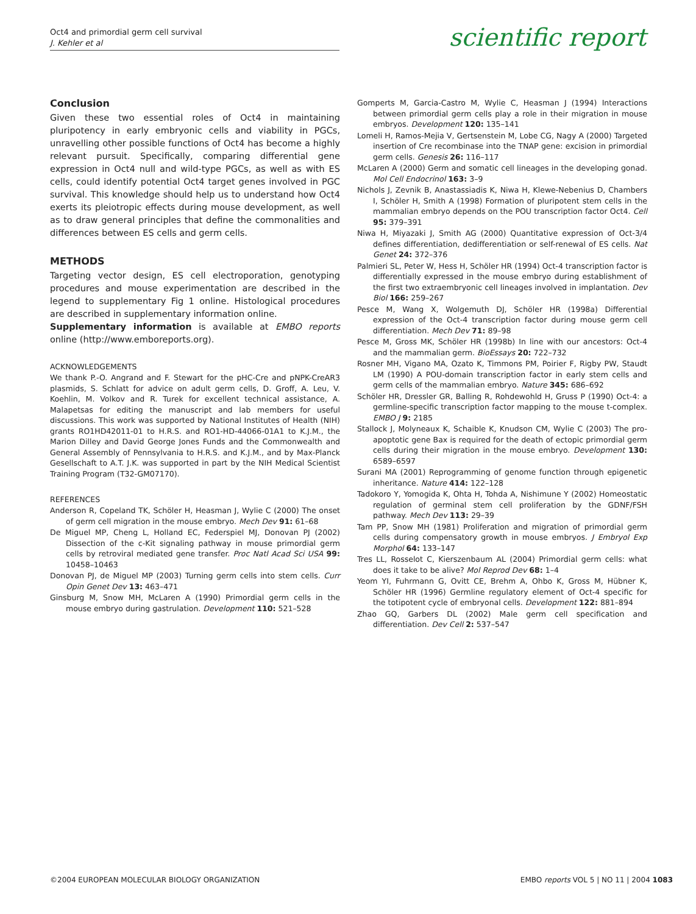Oct4 and primordial germ cell survival
J. Kehler et al
scientific report
Conclusion
Given these two essential roles of Oct4 in maintaining pluripotency in early embryonic cells and viability in PGCs, unravelling other possible functions of Oct4 has become a highly relevant pursuit. Specifically, comparing differential gene expression in Oct4 null and wild-type PGCs, as well as with ES cells, could identify potential Oct4 target genes involved in PGC survival. This knowledge should help us to understand how Oct4 exerts its pleiotropic effects during mouse development, as well as to draw general principles that define the commonalities and differences between ES cells and germ cells.
METHODS
Targeting vector design, ES cell electroporation, genotyping procedures and mouse experimentation are described in the legend to supplementary Fig 1 online. Histological procedures are described in supplementary information online.
Supplementary information is available at EMBO reports online (http://www.emboreports.org).
ACKNOWLEDGEMENTS
We thank P.-O. Angrand and F. Stewart for the pHC-Cre and pNPK-CreAR3 plasmids, S. Schlatt for advice on adult germ cells, D. Groff, A. Leu, V. Koehlin, M. Volkov and R. Turek for excellent technical assistance, A. Malapetsas for editing the manuscript and lab members for useful discussions. This work was supported by National Institutes of Health (NIH) grants RO1HD42011-01 to H.R.S. and RO1-HD-44066-01A1 to K.J.M., the Marion Dilley and David George Jones Funds and the Commonwealth and General Assembly of Pennsylvania to H.R.S. and K.J.M., and by Max-Planck Gesellschaft to A.T. J.K. was supported in part by the NIH Medical Scientist Training Program (T32-GM07170).
REFERENCES
Anderson R, Copeland TK, Schöler H, Heasman J, Wylie C (2000) The onset of germ cell migration in the mouse embryo. Mech Dev 91: 61–68
De Miguel MP, Cheng L, Holland EC, Federspiel MJ, Donovan PJ (2002) Dissection of the c-Kit signaling pathway in mouse primordial germ cells by retroviral mediated gene transfer. Proc Natl Acad Sci USA 99: 10458–10463
Donovan PJ, de Miguel MP (2003) Turning germ cells into stem cells. Curr Opin Genet Dev 13: 463–471
Ginsburg M, Snow MH, McLaren A (1990) Primordial germ cells in the mouse embryo during gastrulation. Development 110: 521–528
Gomperts M, Garcia-Castro M, Wylie C, Heasman J (1994) Interactions between primordial germ cells play a role in their migration in mouse embryos. Development 120: 135–141
Lomeli H, Ramos-Mejia V, Gertsenstein M, Lobe CG, Nagy A (2000) Targeted insertion of Cre recombinase into the TNAP gene: excision in primordial germ cells. Genesis 26: 116–117
McLaren A (2000) Germ and somatic cell lineages in the developing gonad. Mol Cell Endocrinol 163: 3–9
Nichols J, Zevnik B, Anastassiadis K, Niwa H, Klewe-Nebenius D, Chambers I, Schöler H, Smith A (1998) Formation of pluripotent stem cells in the mammalian embryo depends on the POU transcription factor Oct4. Cell 95: 379–391
Niwa H, Miyazaki J, Smith AG (2000) Quantitative expression of Oct-3/4 defines differentiation, dedifferentiation or self-renewal of ES cells. Nat Genet 24: 372–376
Palmieri SL, Peter W, Hess H, Schöler HR (1994) Oct-4 transcription factor is differentially expressed in the mouse embryo during establishment of the first two extraembryonic cell lineages involved in implantation. Dev Biol 166: 259–267
Pesce M, Wang X, Wolgemuth DJ, Schöler HR (1998a) Differential expression of the Oct-4 transcription factor during mouse germ cell differentiation. Mech Dev 71: 89–98
Pesce M, Gross MK, Schöler HR (1998b) In line with our ancestors: Oct-4 and the mammalian germ. BioEssays 20: 722–732
Rosner MH, Vigano MA, Ozato K, Timmons PM, Poirier F, Rigby PW, Staudt LM (1990) A POU-domain transcription factor in early stem cells and germ cells of the mammalian embryo. Nature 345: 686–692
Schöler HR, Dressler GR, Balling R, Rohdewohld H, Gruss P (1990) Oct-4: a germline-specific transcription factor mapping to the mouse t-complex. EMBO J 9: 2185
Stallock J, Molyneaux K, Schaible K, Knudson CM, Wylie C (2003) The pro-apoptotic gene Bax is required for the death of ectopic primordial germ cells during their migration in the mouse embryo. Development 130: 6589–6597
Surani MA (2001) Reprogramming of genome function through epigenetic inheritance. Nature 414: 122–128
Tadokoro Y, Yomogida K, Ohta H, Tohda A, Nishimune Y (2002) Homeostatic regulation of germinal stem cell proliferation by the GDNF/FSH pathway. Mech Dev 113: 29–39
Tam PP, Snow MH (1981) Proliferation and migration of primordial germ cells during compensatory growth in mouse embryos. J Embryol Exp Morphol 64: 133–147
Tres LL, Rosselot C, Kierszenbaum AL (2004) Primordial germ cells: what does it take to be alive? Mol Reprod Dev 68: 1–4
Yeom YI, Fuhrmann G, Ovitt CE, Brehm A, Ohbo K, Gross M, Hübner K, Schöler HR (1996) Germline regulatory element of Oct-4 specific for the totipotent cycle of embryonal cells. Development 122: 881–894
Zhao GQ, Garbers DL (2002) Male germ cell specification and differentiation. Dev Cell 2: 537–547
©2004 EUROPEAN MOLECULAR BIOLOGY ORGANIZATION EMBO reports VOL 5 | NO 11 | 2004 1083